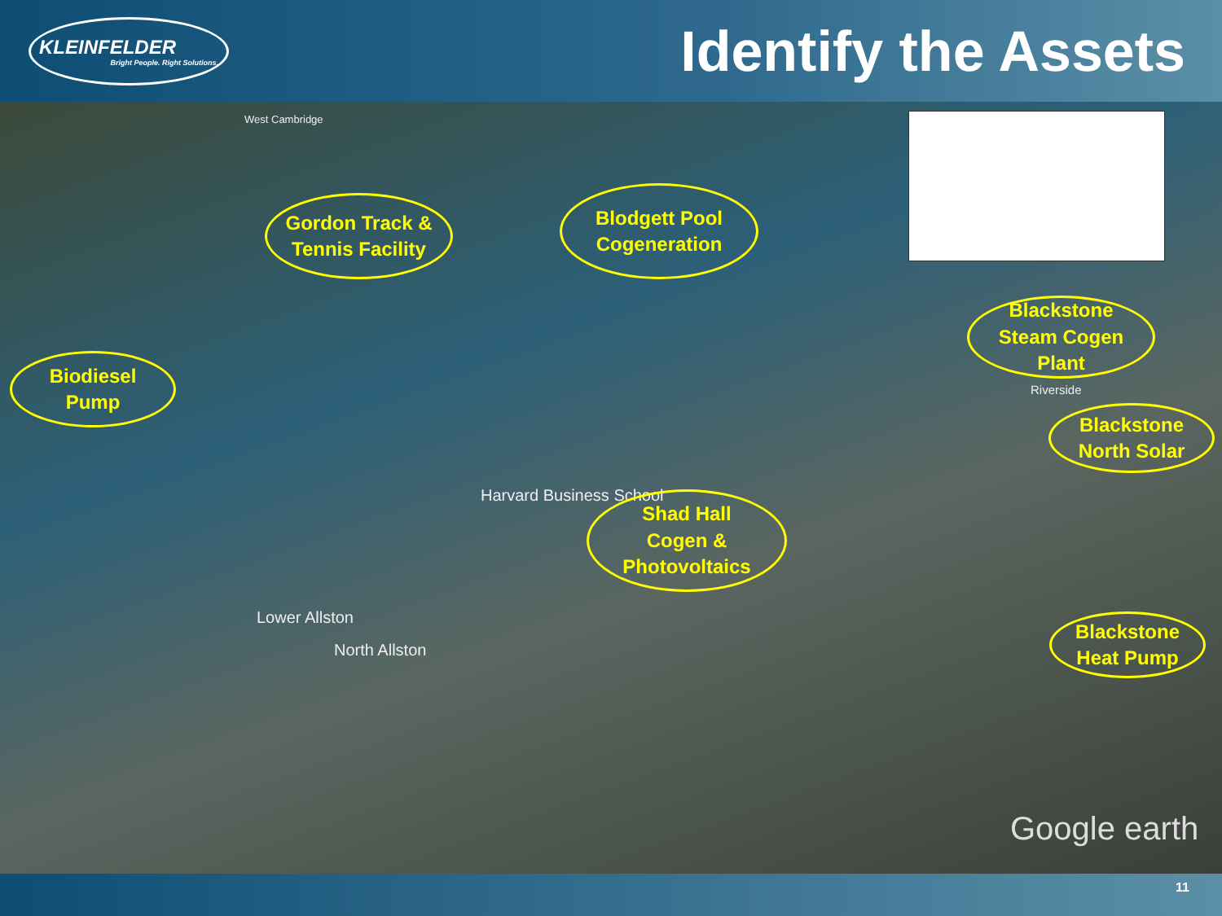KLEINFELDER
Bright People. Right Solutions.
Identify the Assets
West Cambridge
Gordon Track &
Tennis Facility
Blodgett Pool
Cogeneration
Biodiesel
Pump
Blackstone
Steam Cogen
Plant
Blackstone
North Solar
Harvard Business School
Shad Hall
Cogen &
Photovoltaics
Blackstone
Heat Pump
Lower Allston
North Allston
Riverside
Google earth
11